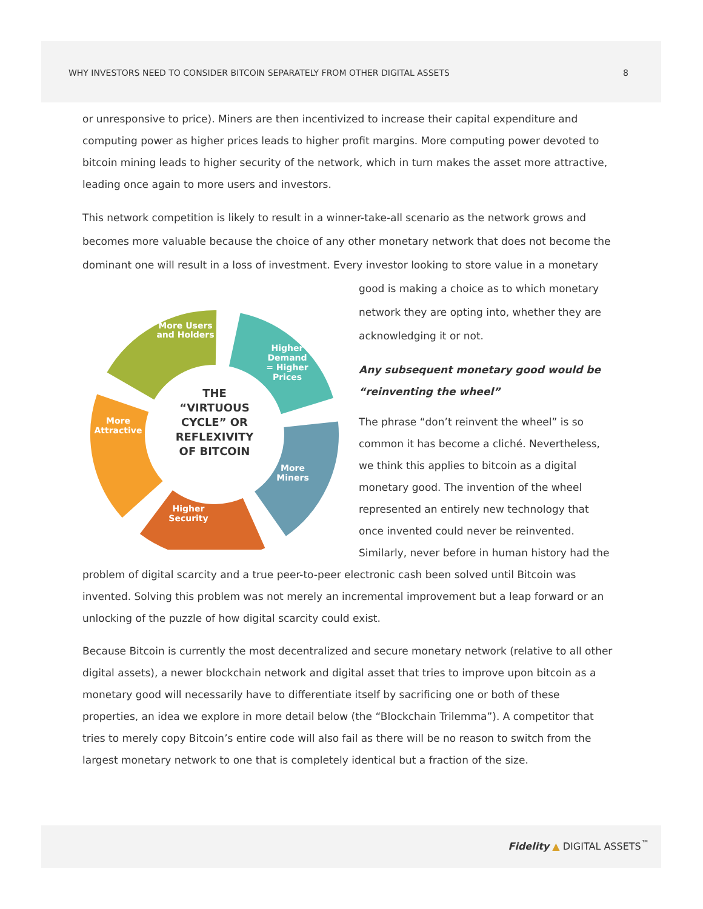WHY INVESTORS NEED TO CONSIDER BITCOIN SEPARATELY FROM OTHER DIGITAL ASSETS 8
or unresponsive to price). Miners are then incentivized to increase their capital expenditure and computing power as higher prices leads to higher profit margins. More computing power devoted to bitcoin mining leads to higher security of the network, which in turn makes the asset more attractive, leading once again to more users and investors.
This network competition is likely to result in a winner-take-all scenario as the network grows and becomes more valuable because the choice of any other monetary network that does not become the dominant one will result in a loss of investment. Every investor looking to store value in a monetary
More Users
and Holders
Higher
Demand
= Higher
Prices
More
Miners
Higher
Security
More
Attractive
THE
“VIRTUOUS
CYCLE” OR
REFLEXIVITY
OF BITCOIN
good is making a choice as to which monetary network they are opting into, whether they are acknowledging it or not.
Any subsequent monetary good would be “reinventing the wheel”
The phrase “don’t reinvent the wheel” is so common it has become a cliché. Nevertheless, we think this applies to bitcoin as a digital monetary good. The invention of the wheel represented an entirely new technology that once invented could never be reinvented. Similarly, never before in human history had the problem of digital scarcity and a true peer-to-peer electronic cash been solved until Bitcoin was invented. Solving this problem was not merely an incremental improvement but a leap forward or an unlocking of the puzzle of how digital scarcity could exist.
Because Bitcoin is currently the most decentralized and secure monetary network (relative to all other digital assets), a newer blockchain network and digital asset that tries to improve upon bitcoin as a monetary good will necessarily have to differentiate itself by sacrificing one or both of these properties, an idea we explore in more detail below (the “Blockchain Trilemma”). A competitor that tries to merely copy Bitcoin’s entire code will also fail as there will be no reason to switch from the largest monetary network to one that is completely identical but a fraction of the size.
Fidelity ▲ DIGITAL ASSETS<sup>™</sup>